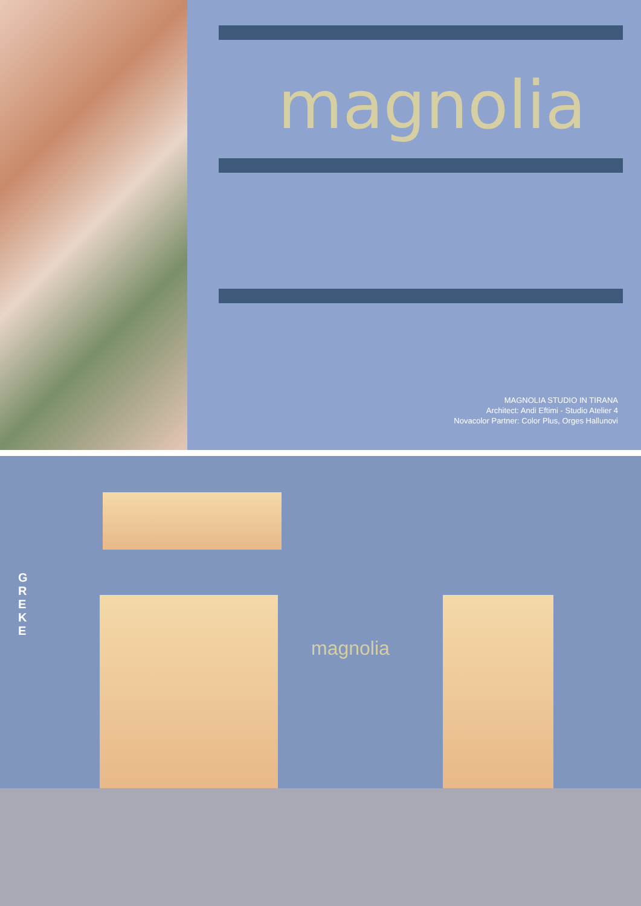magnolia
MAGNOLIA STUDIO IN TIRANA
Architect: Andi Eftimi - Studio Atelier 4
Novacolor Partner: Color Plus, Orges Hallunovi
magnolia
G R E K E